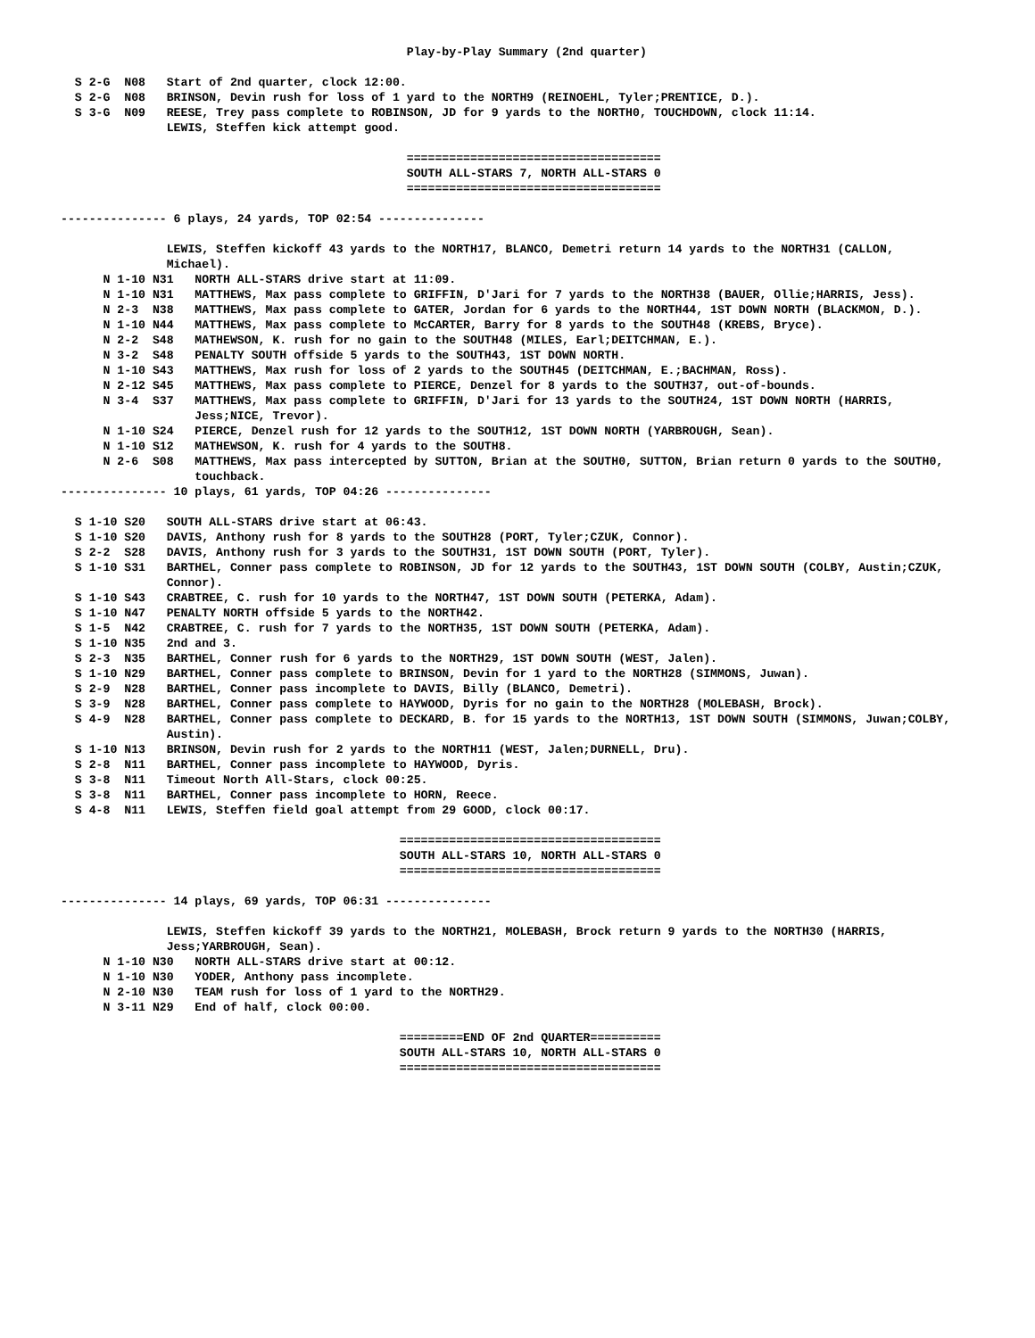Play-by-Play Summary (2nd quarter)

  S 2-G  N08   Start of 2nd quarter, clock 12:00.
  S 2-G  N08   BRINSON, Devin rush for loss of 1 yard to the NORTH9 (REINOEHL, Tyler;PRENTICE, D.).
  S 3-G  N09   REESE, Trey pass complete to ROBINSON, JD for 9 yards to the NORTH0, TOUCHDOWN, clock 11:14.
               LEWIS, Steffen kick attempt good.

                                                 ====================================
                                                 SOUTH ALL-STARS 7, NORTH ALL-STARS 0
                                                 ====================================

--------------- 6 plays, 24 yards, TOP 02:54 ---------------

               LEWIS, Steffen kickoff 43 yards to the NORTH17, BLANCO, Demetri return 14 yards to the NORTH31 (CALLON,
               Michael).
      N 1-10 N31   NORTH ALL-STARS drive start at 11:09.
      N 1-10 N31   MATTHEWS, Max pass complete to GRIFFIN, D'Jari for 7 yards to the NORTH38 (BAUER, Ollie;HARRIS, Jess).
      N 2-3  N38   MATTHEWS, Max pass complete to GATER, Jordan for 6 yards to the NORTH44, 1ST DOWN NORTH (BLACKMON, D.).
      N 1-10 N44   MATTHEWS, Max pass complete to McCARTER, Barry for 8 yards to the SOUTH48 (KREBS, Bryce).
      N 2-2  S48   MATHEWSON, K. rush for no gain to the SOUTH48 (MILES, Earl;DEITCHMAN, E.).
      N 3-2  S48   PENALTY SOUTH offside 5 yards to the SOUTH43, 1ST DOWN NORTH.
      N 1-10 S43   MATTHEWS, Max rush for loss of 2 yards to the SOUTH45 (DEITCHMAN, E.;BACHMAN, Ross).
      N 2-12 S45   MATTHEWS, Max pass complete to PIERCE, Denzel for 8 yards to the SOUTH37, out-of-bounds.
      N 3-4  S37   MATTHEWS, Max pass complete to GRIFFIN, D'Jari for 13 yards to the SOUTH24, 1ST DOWN NORTH (HARRIS,
                   Jess;NICE, Trevor).
      N 1-10 S24   PIERCE, Denzel rush for 12 yards to the SOUTH12, 1ST DOWN NORTH (YARBROUGH, Sean).
      N 1-10 S12   MATHEWSON, K. rush for 4 yards to the SOUTH8.
      N 2-6  S08   MATTHEWS, Max pass intercepted by SUTTON, Brian at the SOUTH0, SUTTON, Brian return 0 yards to the SOUTH0,
                   touchback.
--------------- 10 plays, 61 yards, TOP 04:26 ---------------

  S 1-10 S20   SOUTH ALL-STARS drive start at 06:43.
  S 1-10 S20   DAVIS, Anthony rush for 8 yards to the SOUTH28 (PORT, Tyler;CZUK, Connor).
  S 2-2  S28   DAVIS, Anthony rush for 3 yards to the SOUTH31, 1ST DOWN SOUTH (PORT, Tyler).
  S 1-10 S31   BARTHEL, Conner pass complete to ROBINSON, JD for 12 yards to the SOUTH43, 1ST DOWN SOUTH (COLBY, Austin;CZUK,
               Connor).
  S 1-10 S43   CRABTREE, C. rush for 10 yards to the NORTH47, 1ST DOWN SOUTH (PETERKA, Adam).
  S 1-10 N47   PENALTY NORTH offside 5 yards to the NORTH42.
  S 1-5  N42   CRABTREE, C. rush for 7 yards to the NORTH35, 1ST DOWN SOUTH (PETERKA, Adam).
  S 1-10 N35   2nd and 3.
  S 2-3  N35   BARTHEL, Conner rush for 6 yards to the NORTH29, 1ST DOWN SOUTH (WEST, Jalen).
  S 1-10 N29   BARTHEL, Conner pass complete to BRINSON, Devin for 1 yard to the NORTH28 (SIMMONS, Juwan).
  S 2-9  N28   BARTHEL, Conner pass incomplete to DAVIS, Billy (BLANCO, Demetri).
  S 3-9  N28   BARTHEL, Conner pass complete to HAYWOOD, Dyris for no gain to the NORTH28 (MOLEBASH, Brock).
  S 4-9  N28   BARTHEL, Conner pass complete to DECKARD, B. for 15 yards to the NORTH13, 1ST DOWN SOUTH (SIMMONS, Juwan;COLBY,
               Austin).
  S 1-10 N13   BRINSON, Devin rush for 2 yards to the NORTH11 (WEST, Jalen;DURNELL, Dru).
  S 2-8  N11   BARTHEL, Conner pass incomplete to HAYWOOD, Dyris.
  S 3-8  N11   Timeout North All-Stars, clock 00:25.
  S 3-8  N11   BARTHEL, Conner pass incomplete to HORN, Reece.
  S 4-8  N11   LEWIS, Steffen field goal attempt from 29 GOOD, clock 00:17.

                                                =====================================
                                                SOUTH ALL-STARS 10, NORTH ALL-STARS 0
                                                =====================================

--------------- 14 plays, 69 yards, TOP 06:31 ---------------

               LEWIS, Steffen kickoff 39 yards to the NORTH21, MOLEBASH, Brock return 9 yards to the NORTH30 (HARRIS,
               Jess;YARBROUGH, Sean).
      N 1-10 N30   NORTH ALL-STARS drive start at 00:12.
      N 1-10 N30   YODER, Anthony pass incomplete.
      N 2-10 N30   TEAM rush for loss of 1 yard to the NORTH29.
      N 3-11 N29   End of half, clock 00:00.

                                                =========END OF 2nd QUARTER==========
                                                SOUTH ALL-STARS 10, NORTH ALL-STARS 0
                                                =====================================